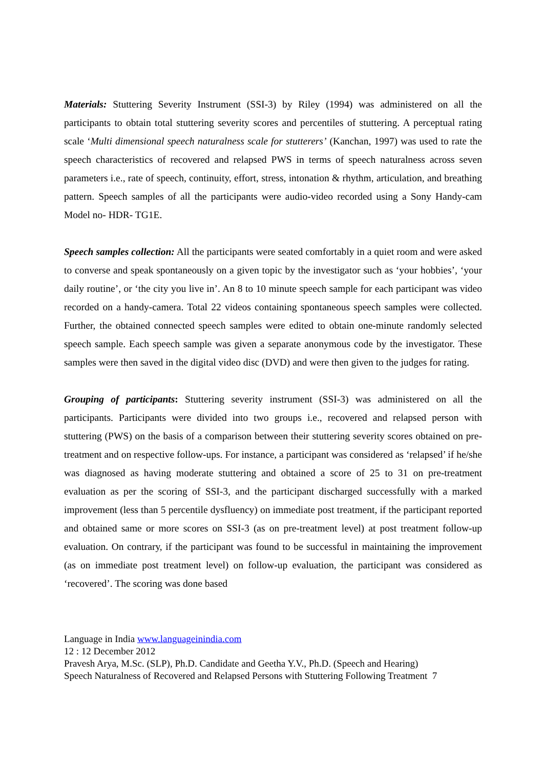Materials: Stuttering Severity Instrument (SSI-3) by Riley (1994) was administered on all the participants to obtain total stuttering severity scores and percentiles of stuttering. A perceptual rating scale ‘Multi dimensional speech naturalness scale for stutterers’ (Kanchan, 1997) was used to rate the speech characteristics of recovered and relapsed PWS in terms of speech naturalness across seven parameters i.e., rate of speech, continuity, effort, stress, intonation & rhythm, articulation, and breathing pattern. Speech samples of all the participants were audio-video recorded using a Sony Handy-cam Model no- HDR- TG1E.
Speech samples collection: All the participants were seated comfortably in a quiet room and were asked to converse and speak spontaneously on a given topic by the investigator such as ‘your hobbies’, ‘your daily routine’, or ‘the city you live in’. An 8 to 10 minute speech sample for each participant was video recorded on a handy-camera. Total 22 videos containing spontaneous speech samples were collected. Further, the obtained connected speech samples were edited to obtain one-minute randomly selected speech sample. Each speech sample was given a separate anonymous code by the investigator. These samples were then saved in the digital video disc (DVD) and were then given to the judges for rating.
Grouping of participants: Stuttering severity instrument (SSI-3) was administered on all the participants. Participants were divided into two groups i.e., recovered and relapsed person with stuttering (PWS) on the basis of a comparison between their stuttering severity scores obtained on pre-treatment and on respective follow-ups. For instance, a participant was considered as ‘relapsed’ if he/she was diagnosed as having moderate stuttering and obtained a score of 25 to 31 on pre-treatment evaluation as per the scoring of SSI-3, and the participant discharged successfully with a marked improvement (less than 5 percentile dysfluency) on immediate post treatment, if the participant reported and obtained same or more scores on SSI-3 (as on pre-treatment level) at post treatment follow-up evaluation. On contrary, if the participant was found to be successful in maintaining the improvement (as on immediate post treatment level) on follow-up evaluation, the participant was considered as ‘recovered’. The scoring was done based
Language in India www.languageinindia.com
12 : 12 December 2012
Pravesh Arya, M.Sc. (SLP), Ph.D. Candidate and Geetha Y.V., Ph.D. (Speech and Hearing)
Speech Naturalness of Recovered and Relapsed Persons with Stuttering Following Treatment 7